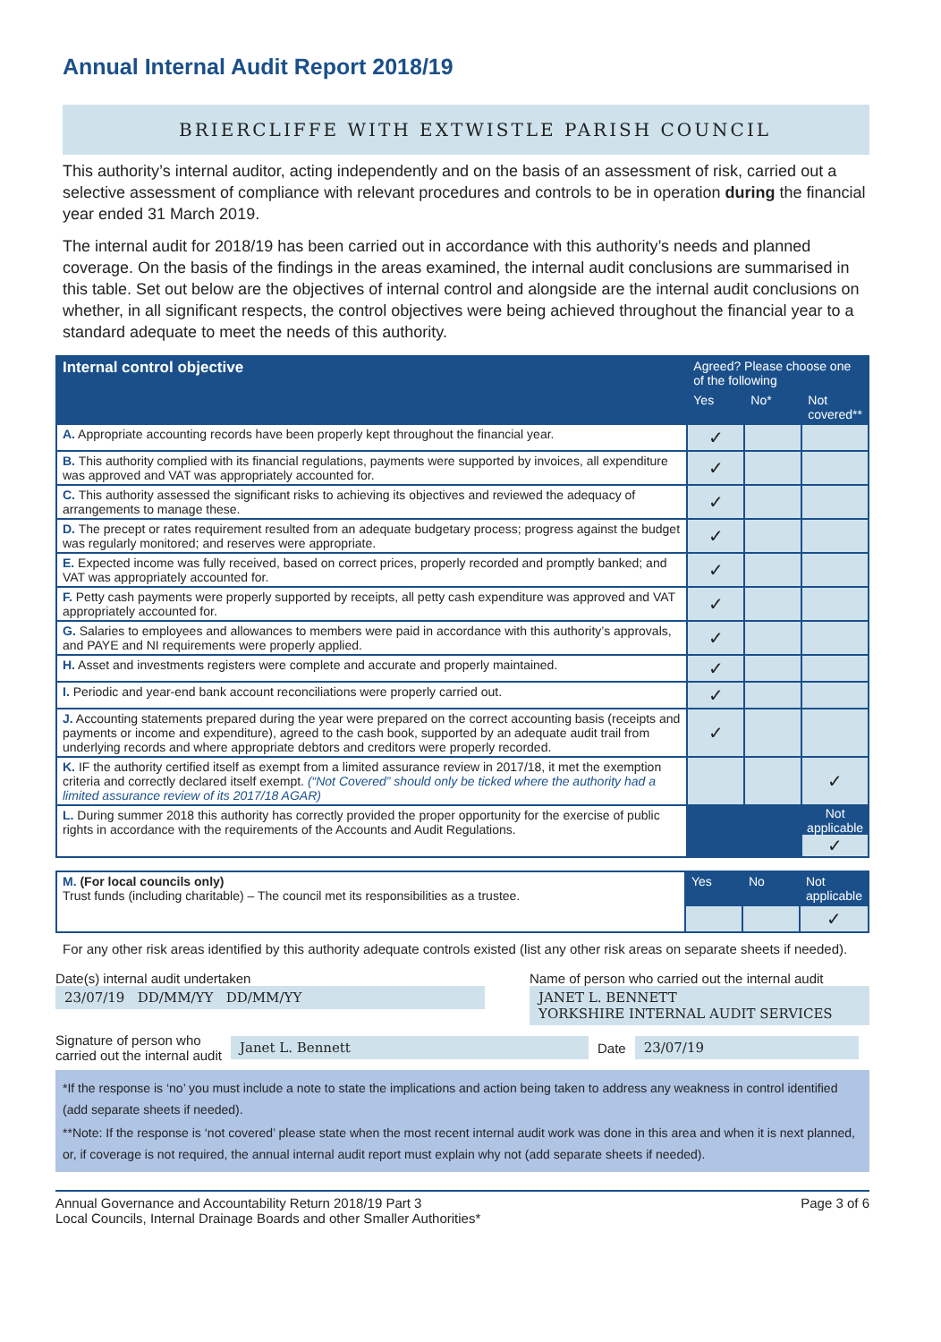Annual Internal Audit Report 2018/19
BRIERCLIFFE WITH EXTWISTLE PARISH COUNCIL
This authority’s internal auditor, acting independently and on the basis of an assessment of risk, carried out a selective assessment of compliance with relevant procedures and controls to be in operation during the financial year ended 31 March 2019.
The internal audit for 2018/19 has been carried out in accordance with this authority’s needs and planned coverage. On the basis of the findings in the areas examined, the internal audit conclusions are summarised in this table. Set out below are the objectives of internal control and alongside are the internal audit conclusions on whether, in all significant respects, the control objectives were being achieved throughout the financial year to a standard adequate to meet the needs of this authority.
| Internal control objective | Agreed? Please choose one of the following | | |
| --- | --- | --- | --- |
| | Yes | No* | Not covered** |
| A. Appropriate accounting records have been properly kept throughout the financial year. | ✓ | | |
| B. This authority complied with its financial regulations, payments were supported by invoices, all expenditure was approved and VAT was appropriately accounted for. | ✓ | | |
| C. This authority assessed the significant risks to achieving its objectives and reviewed the adequacy of arrangements to manage these. | ✓ | | |
| D. The precept or rates requirement resulted from an adequate budgetary process; progress against the budget was regularly monitored; and reserves were appropriate. | ✓ | | |
| E. Expected income was fully received, based on correct prices, properly recorded and promptly banked; and VAT was appropriately accounted for. | ✓ | | |
| F. Petty cash payments were properly supported by receipts, all petty cash expenditure was approved and VAT appropriately accounted for. | ✓ | | |
| G. Salaries to employees and allowances to members were paid in accordance with this authority’s approvals, and PAYE and NI requirements were properly applied. | ✓ | | |
| H. Asset and investments registers were complete and accurate and properly maintained. | ✓ | | |
| I. Periodic and year-end bank account reconciliations were properly carried out. | ✓ | | |
| J. Accounting statements prepared during the year were prepared on the correct accounting basis (receipts and payments or income and expenditure), agreed to the cash book, supported by an adequate audit trail from underlying records and where appropriate debtors and creditors were properly recorded. | ✓ | | |
| K. IF the authority certified itself as exempt from a limited assurance review in 2017/18, it met the exemption criteria and correctly declared itself exempt. (“Not Covered” should only be ticked where the authority had a limited assurance review of its 2017/18 AGAR) | | | ✓ |
| L. During summer 2018 this authority has correctly provided the proper opportunity for the exercise of public rights in accordance with the requirements of the Accounts and Audit Regulations. | | | Not applicable ✓ |
| M. (For local councils only) Trust funds (including charitable) – The council met its responsibilities as a trustee. | Yes | No | Not applicable |
| | | | ✓ |
For any other risk areas identified by this authority adequate controls existed (list any other risk areas on separate sheets if needed).
Date(s) internal audit undertaken
23/07/19 DD/MM/YY DD/MM/YY
Name of person who carried out the internal audit
JANET L. BENNETT
YORKSHIRE INTERNAL AUDIT SERVICES
Signature of person who
carried out the internal audit
Janet L. Bennett
Date
23/07/19
*If the response is ‘no’ you must include a note to state the implications and action being taken to address any weakness in control identified (add separate sheets if needed).
**Note: If the response is ‘not covered’ please state when the most recent internal audit work was done in this area and when it is next planned, or, if coverage is not required, the annual internal audit report must explain why not (add separate sheets if needed).
Annual Governance and Accountability Return 2018/19 Part 3
Local Councils, Internal Drainage Boards and other Smaller Authorities*
Page 3 of 6